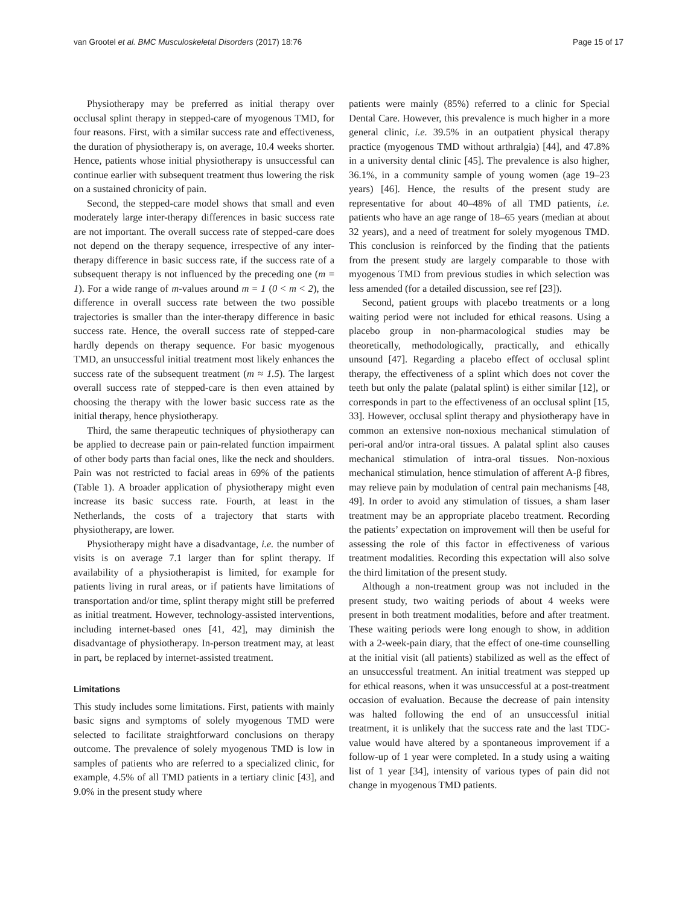van Grootel et al. BMC Musculoskeletal Disorders (2017) 18:76 Page 15 of 17
Physiotherapy may be preferred as initial therapy over occlusal splint therapy in stepped-care of myogenous TMD, for four reasons. First, with a similar success rate and effectiveness, the duration of physiotherapy is, on average, 10.4 weeks shorter. Hence, patients whose initial physiotherapy is unsuccessful can continue earlier with subsequent treatment thus lowering the risk on a sustained chronicity of pain.
Second, the stepped-care model shows that small and even moderately large inter-therapy differences in basic success rate are not important. The overall success rate of stepped-care does not depend on the therapy sequence, irrespective of any inter-therapy difference in basic success rate, if the success rate of a subsequent therapy is not influenced by the preceding one (m = 1). For a wide range of m-values around m = 1 (0 < m < 2), the difference in overall success rate between the two possible trajectories is smaller than the inter-therapy difference in basic success rate. Hence, the overall success rate of stepped-care hardly depends on therapy sequence. For basic myogenous TMD, an unsuccessful initial treatment most likely enhances the success rate of the subsequent treatment (m ≈ 1.5). The largest overall success rate of stepped-care is then even attained by choosing the therapy with the lower basic success rate as the initial therapy, hence physiotherapy.
Third, the same therapeutic techniques of physiotherapy can be applied to decrease pain or pain-related function impairment of other body parts than facial ones, like the neck and shoulders. Pain was not restricted to facial areas in 69% of the patients (Table 1). A broader application of physiotherapy might even increase its basic success rate. Fourth, at least in the Netherlands, the costs of a trajectory that starts with physiotherapy, are lower.
Physiotherapy might have a disadvantage, i.e. the number of visits is on average 7.1 larger than for splint therapy. If availability of a physiotherapist is limited, for example for patients living in rural areas, or if patients have limitations of transportation and/or time, splint therapy might still be preferred as initial treatment. However, technology-assisted interventions, including internet-based ones [41, 42], may diminish the disadvantage of physiotherapy. In-person treatment may, at least in part, be replaced by internet-assisted treatment.
Limitations
This study includes some limitations. First, patients with mainly basic signs and symptoms of solely myogenous TMD were selected to facilitate straightforward conclusions on therapy outcome. The prevalence of solely myogenous TMD is low in samples of patients who are referred to a specialized clinic, for example, 4.5% of all TMD patients in a tertiary clinic [43], and 9.0% in the present study where
patients were mainly (85%) referred to a clinic for Special Dental Care. However, this prevalence is much higher in a more general clinic, i.e. 39.5% in an outpatient physical therapy practice (myogenous TMD without arthralgia) [44], and 47.8% in a university dental clinic [45]. The prevalence is also higher, 36.1%, in a community sample of young women (age 19–23 years) [46]. Hence, the results of the present study are representative for about 40–48% of all TMD patients, i.e. patients who have an age range of 18–65 years (median at about 32 years), and a need of treatment for solely myogenous TMD. This conclusion is reinforced by the finding that the patients from the present study are largely comparable to those with myogenous TMD from previous studies in which selection was less amended (for a detailed discussion, see ref [23]).
Second, patient groups with placebo treatments or a long waiting period were not included for ethical reasons. Using a placebo group in non-pharmacological studies may be theoretically, methodologically, practically, and ethically unsound [47]. Regarding a placebo effect of occlusal splint therapy, the effectiveness of a splint which does not cover the teeth but only the palate (palatal splint) is either similar [12], or corresponds in part to the effectiveness of an occlusal splint [15, 33]. However, occlusal splint therapy and physiotherapy have in common an extensive non-noxious mechanical stimulation of peri-oral and/or intra-oral tissues. A palatal splint also causes mechanical stimulation of intra-oral tissues. Non-noxious mechanical stimulation, hence stimulation of afferent A-β fibres, may relieve pain by modulation of central pain mechanisms [48, 49]. In order to avoid any stimulation of tissues, a sham laser treatment may be an appropriate placebo treatment. Recording the patients’ expectation on improvement will then be useful for assessing the role of this factor in effectiveness of various treatment modalities. Recording this expectation will also solve the third limitation of the present study.
Although a non-treatment group was not included in the present study, two waiting periods of about 4 weeks were present in both treatment modalities, before and after treatment. These waiting periods were long enough to show, in addition with a 2-week-pain diary, that the effect of one-time counselling at the initial visit (all patients) stabilized as well as the effect of an unsuccessful treatment. An initial treatment was stepped up for ethical reasons, when it was unsuccessful at a post-treatment occasion of evaluation. Because the decrease of pain intensity was halted following the end of an unsuccessful initial treatment, it is unlikely that the success rate and the last TDC-value would have altered by a spontaneous improvement if a follow-up of 1 year were completed. In a study using a waiting list of 1 year [34], intensity of various types of pain did not change in myogenous TMD patients.